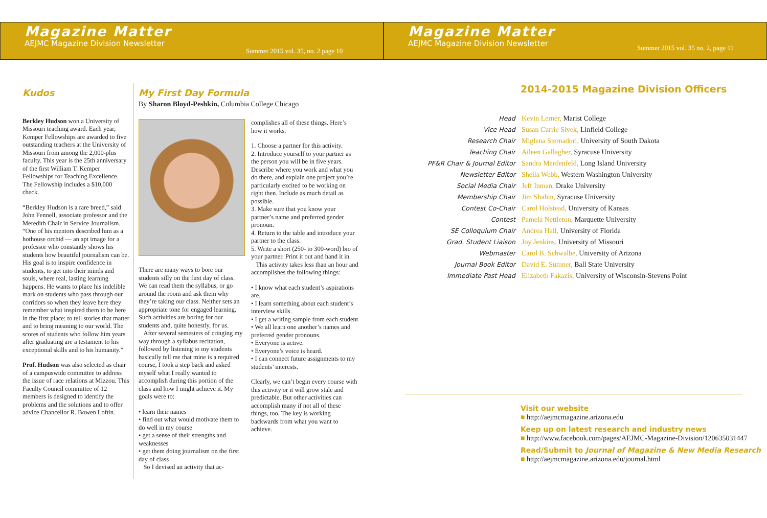Magazine Matter
AEJMC Magazine Division Newsletter
Summer 2015 vol. 35, no. 2 page 10
Kudos
Berkley Hudson won a University of Missouri teaching award. Each year, Kemper Fellowships are awarded to five outstanding teachers at the University of Missouri from among the 2,000-plus faculty. This year is the 25th anniversary of the first William T. Kemper Fellowships for Teaching Excellence. The Fellowship includes a $10,000 check.
“Berkley Hudson is a rare breed,” said John Fennell, associate professor and the Meredith Chair in Service Journalism. “One of his mentors described him as a hothouse orchid — an apt image for a professor who constantly shows his students how beautiful journalism can be. His goal is to inspire confidence in students, to get into their minds and souls, where real, lasting learning happens. He wants to place his indelible mark on students who pass through our corridors so when they leave here they remember what inspired them to be here in the first place: to tell stories that matter and to bring meaning to our world. The scores of students who follow him years after graduating are a testament to his exceptional skills and to his humanity.”
Prof. Hudson was also selected as chair of a campuswide committee to address the issue of race relations at Mizzou. This Faculty Council committee of 12 members is designed to identify the problems and the solutions and to offer advice Chancellor R. Bowen Loftin.
My First Day Formula
By Sharon Bloyd-Peshkin, Columbia College Chicago
There are many ways to bore our students silly on the first day of class. We can read them the syllabus, or go around the room and ask them why they’re taking our class. Neither sets an appropriate tone for engaged learning. Such activities are boring for our students and, quite honestly, for us.
After several semesters of cringing my way through a syllabus recitation, followed by listening to my students basically tell me that mine is a required course, I took a step back and asked myself what I really wanted to accomplish during this portion of the class and how I might achieve it. My goals were to:
• learn their names
• find out what would motivate them to do well in my course
• get a sense of their strengths and weaknesses
• get them doing journalism on the first day of class
So I devised an activity that ac-
complishes all of these things. Here’s how it works.
1. Choose a partner for this activity.
2. Introduce yourself to your partner as the person you will be in five years. Describe where you work and what you do there, and explain one project you’re particularly excited to be working on right then. Include as much detail as possible.
3. Make sure that you know your partner’s name and preferred gender pronoun.
4. Return to the table and introduce your partner to the class.
5. Write a short (250- to 300-word) bio of your partner. Print it out and hand it in.
This activity takes less than an hour and accomplishes the following things:
• I know what each student’s aspirations are.
• I learn something about each student’s interview skills.
• I get a writing sample from each student
• We all learn one another’s names and preferred gender pronouns.
• Everyone is active.
• Everyone’s voice is heard.
• I can connect future assignments to my students’ interests.
Clearly, we can’t begin every course with this activity or it will grow stale and predictable. But other activities can accomplish many if not all of these things, too. The key is working backwards from what you want to achieve.
Magazine Matter
AEJMC Magazine Division Newsletter
Summer 2015 vol. 35 no. 2, page 11
2014-2015 Magazine Division Officers
| Head | Kevin Lerner, Marist College |
| Vice Head | Susan Currie Sivek, Linfield College |
| Research Chair | Miglena Sternadori, University of South Dakota |
| Teaching Chair | Aileen Gallagher, Syracuse University |
| PF&R Chair & Journal Editor | Sandra Mardenfeld, Long Island University |
| Newsletter Editor | Sheila Webb, Western Washington University |
| Social Media Chair | Jeff Inman, Drake University |
| Membership Chair | Jim Shahin, Syracuse University |
| Contest Co-Chair | Carol Holstead, University of Kansas |
| Contest | Pamela Nettleton, Marquette University |
| SE Colloquium Chair | Andrea Hall, University of Florida |
| Grad. Student Liaison | Joy Jenkins, University of Missouri |
| Webmaster | Carol B. Schwalbe, University of Arizona |
| Journal Book Editor | David E. Sumner, Ball State University |
| Immediate Past Head | Elizabeth Fakazis, University of Wisconsin-Stevens Point |
Visit our website
■ http://aejmcmagazine.arizona.edu
Keep up on latest research and industry news
■ http://www.facebook.com/pages/AEJMC-Magazine-Division/120635031447
Read/Submit to Journal of Magazine & New Media Research
■ http://aejmcmagazine.arizona.edu/journal.html